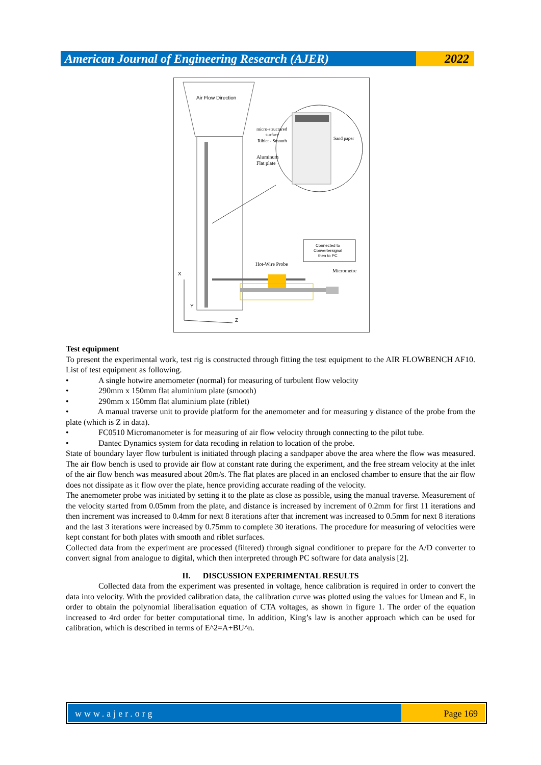American Journal of Engineering Research (AJER)
2022
Air Flow Direction
micro-structured
surface
Riblet - Smooth
Sand paper
Aluminum
Flat plate
Connected to
Convertersignal
then to PC
Hot-Wire Probe
Micrometre
X
Y
Z
Test equipment
To present the experimental work, test rig is constructed through fitting the test equipment to the AIR FLOWBENCH AF10. List of test equipment as following.
• A single hotwire anemometer (normal) for measuring of turbulent flow velocity
• 290mm x 150mm flat aluminium plate (smooth)
• 290mm x 150mm flat aluminium plate (riblet)
• A manual traverse unit to provide platform for the anemometer and for measuring y distance of the probe from the plate (which is Z in data).
• FC0510 Micromanometer is for measuring of air flow velocity through connecting to the pilot tube.
• Dantec Dynamics system for data recoding in relation to location of the probe.
State of boundary layer flow turbulent is initiated through placing a sandpaper above the area where the flow was measured. The air flow bench is used to provide air flow at constant rate during the experiment, and the free stream velocity at the inlet of the air flow bench was measured about 20m/s. The flat plates are placed in an enclosed chamber to ensure that the air flow does not dissipate as it flow over the plate, hence providing accurate reading of the velocity.
The anemometer probe was initiated by setting it to the plate as close as possible, using the manual traverse. Measurement of the velocity started from 0.05mm from the plate, and distance is increased by increment of 0.2mm for first 11 iterations and then increment was increased to 0.4mm for next 8 iterations after that increment was increased to 0.5mm for next 8 iterations and the last 3 iterations were increased by 0.75mm to complete 30 iterations. The procedure for measuring of velocities were kept constant for both plates with smooth and riblet surfaces.
Collected data from the experiment are processed (filtered) through signal conditioner to prepare for the A/D converter to convert signal from analogue to digital, which then interpreted through PC software for data analysis [2].
II. DISCUSSION EXPERIMENTAL RESULTS
Collected data from the experiment was presented in voltage, hence calibration is required in order to convert the data into velocity. With the provided calibration data, the calibration curve was plotted using the values for Umean and E, in order to obtain the polynomial liberalisation equation of CTA voltages, as shown in figure 1. The order of the equation increased to 4rd order for better computational time. In addition, King’s law is another approach which can be used for calibration, which is described in terms of E^2=A+BU^n.
www.ajer.org Page 169